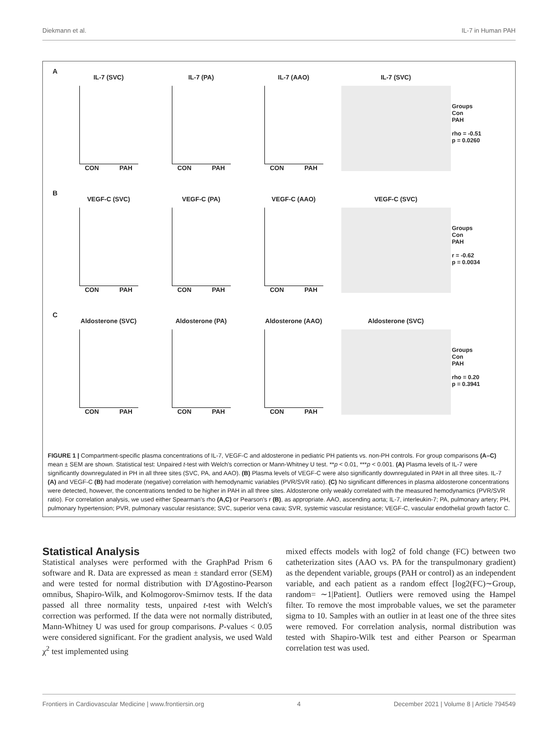Diekmann et al. IL-7 in Human PAH
A
IL-7 (SVC)
CON PAH
IL-7 (PA)
CON PAH
IL-7 (AAO)
CON PAH
IL-7 (SVC)
Groups
Con
PAH
rho = -0.51
p = 0.0260
B
VEGF-C (SVC)
CON PAH
VEGF-C (PA)
CON PAH
VEGF-C (AAO)
CON PAH
VEGF-C (SVC)
Groups
Con
PAH
r = -0.62
p = 0.0034
C
Aldosterone (SVC)
CON PAH
Aldosterone (PA)
CON PAH
Aldosterone (AAO)
CON PAH
Aldosterone (SVC)
Groups
Con
PAH
rho = 0.20
p = 0.3941
FIGURE 1 | Compartment-specific plasma concentrations of IL-7, VEGF-C and aldosterone in pediatric PH patients vs. non-PH controls. For group comparisons (A–C) mean ± SEM are shown. Statistical test: Unpaired t-test with Welch's correction or Mann-Whitney U test. **p < 0.01, ***p < 0.001. (A) Plasma levels of IL-7 were significantly downregulated in PH in all three sites (SVC, PA, and AAO). (B) Plasma levels of VEGF-C were also significantly downregulated in PAH in all three sites. IL-7 (A) and VEGF-C (B) had moderate (negative) correlation with hemodynamic variables (PVR/SVR ratio). (C) No significant differences in plasma aldosterone concentrations were detected, however, the concentrations tended to be higher in PAH in all three sites. Aldosterone only weakly correlated with the measured hemodynamics (PVR/SVR ratio). For correlation analysis, we used either Spearman's rho (A,C) or Pearson's r (B), as appropriate. AAO, ascending aorta; IL-7, interleukin-7; PA, pulmonary artery; PH, pulmonary hypertension; PVR, pulmonary vascular resistance; SVC, superior vena cava; SVR, systemic vascular resistance; VEGF-C, vascular endothelial growth factor C.
Statistical Analysis
Statistical analyses were performed with the GraphPad Prism 6 software and R. Data are expressed as mean ± standard error (SEM) and were tested for normal distribution with D'Agostino-Pearson omnibus, Shapiro-Wilk, and Kolmogorov-Smirnov tests. If the data passed all three normality tests, unpaired t-test with Welch's correction was performed. If the data were not normally distributed, Mann-Whitney U was used for group comparisons. P-values < 0.05 were considered significant. For the gradient analysis, we used Wald χ<sup>2</sup> test implemented using
mixed effects models with log2 of fold change (FC) between two catheterization sites (AAO vs. PA for the transpulmonary gradient) as the dependent variable, groups (PAH or control) as an independent variable, and each patient as a random effect [log2(FC)∼Group, random= ∼1|Patient]. Outliers were removed using the Hampel filter. To remove the most improbable values, we set the parameter sigma to 10. Samples with an outlier in at least one of the three sites were removed. For correlation analysis, normal distribution was tested with Shapiro-Wilk test and either Pearson or Spearman correlation test was used.
Frontiers in Cardiovascular Medicine | www.frontiersin.org 4 December 2021 | Volume 8 | Article 794549